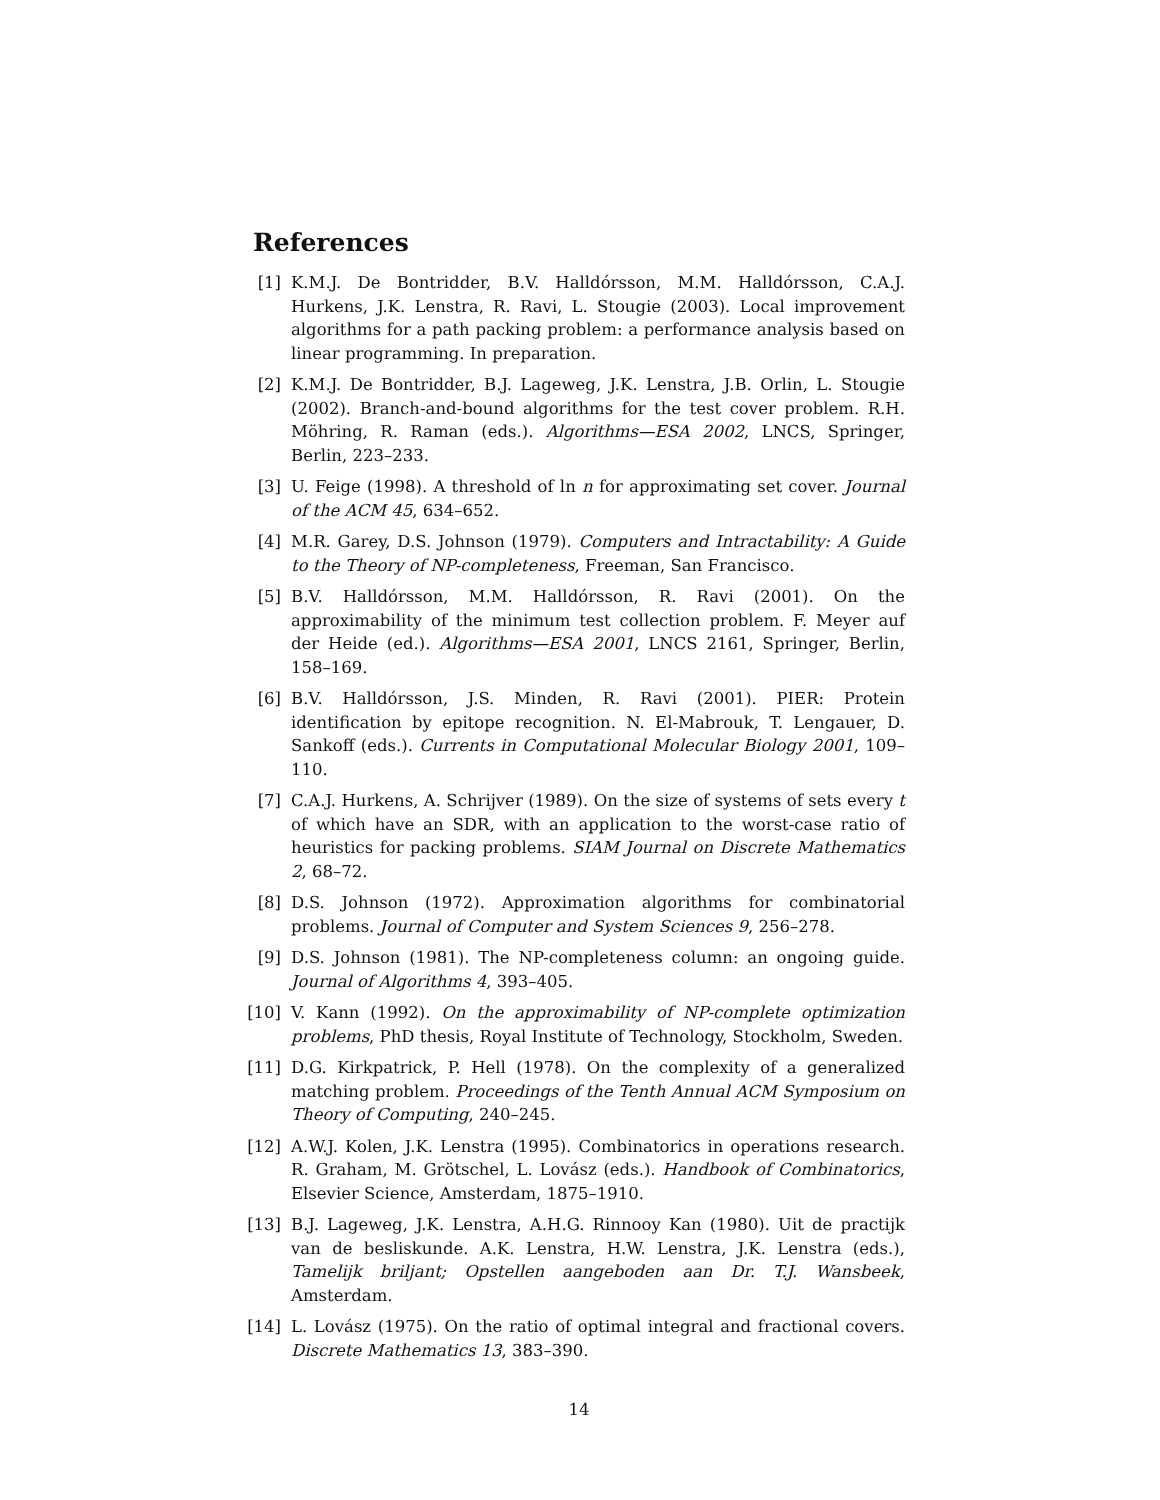References
[1] K.M.J. De Bontridder, B.V. Halldórsson, M.M. Halldórsson, C.A.J. Hurkens, J.K. Lenstra, R. Ravi, L. Stougie (2003). Local improvement algorithms for a path packing problem: a performance analysis based on linear programming. In preparation.
[2] K.M.J. De Bontridder, B.J. Lageweg, J.K. Lenstra, J.B. Orlin, L. Stougie (2002). Branch-and-bound algorithms for the test cover problem. R.H. Möhring, R. Raman (eds.). Algorithms—ESA 2002, LNCS, Springer, Berlin, 223–233.
[3] U. Feige (1998). A threshold of ln n for approximating set cover. Journal of the ACM 45, 634–652.
[4] M.R. Garey, D.S. Johnson (1979). Computers and Intractability: A Guide to the Theory of NP-completeness, Freeman, San Francisco.
[5] B.V. Halldórsson, M.M. Halldórsson, R. Ravi (2001). On the approximability of the minimum test collection problem. F. Meyer auf der Heide (ed.). Algorithms—ESA 2001, LNCS 2161, Springer, Berlin, 158–169.
[6] B.V. Halldórsson, J.S. Minden, R. Ravi (2001). PIER: Protein identification by epitope recognition. N. El-Mabrouk, T. Lengauer, D. Sankoff (eds.). Currents in Computational Molecular Biology 2001, 109–110.
[7] C.A.J. Hurkens, A. Schrijver (1989). On the size of systems of sets every t of which have an SDR, with an application to the worst-case ratio of heuristics for packing problems. SIAM Journal on Discrete Mathematics 2, 68–72.
[8] D.S. Johnson (1972). Approximation algorithms for combinatorial problems. Journal of Computer and System Sciences 9, 256–278.
[9] D.S. Johnson (1981). The NP-completeness column: an ongoing guide. Journal of Algorithms 4, 393–405.
[10]
V. Kann (1992). On the approximability of NP-complete optimization problems, PhD thesis, Royal Institute of Technology, Stockholm, Sweden.
[11]
D.G. Kirkpatrick, P. Hell (1978). On the complexity of a generalized matching problem. Proceedings of the Tenth Annual ACM Symposium on Theory of Computing, 240–245.
[12]
A.W.J. Kolen, J.K. Lenstra (1995). Combinatorics in operations research. R. Graham, M. Grötschel, L. Lovász (eds.). Handbook of Combinatorics, Elsevier Science, Amsterdam, 1875–1910.
[13]
B.J. Lageweg, J.K. Lenstra, A.H.G. Rinnooy Kan (1980). Uit de practijk van de besliskunde. A.K. Lenstra, H.W. Lenstra, J.K. Lenstra (eds.), Tamelijk briljant; Opstellen aangeboden aan Dr. T.J. Wansbeek, Amsterdam.
[14]
L. Lovász (1975). On the ratio of optimal integral and fractional covers. Discrete Mathematics 13, 383–390.
14